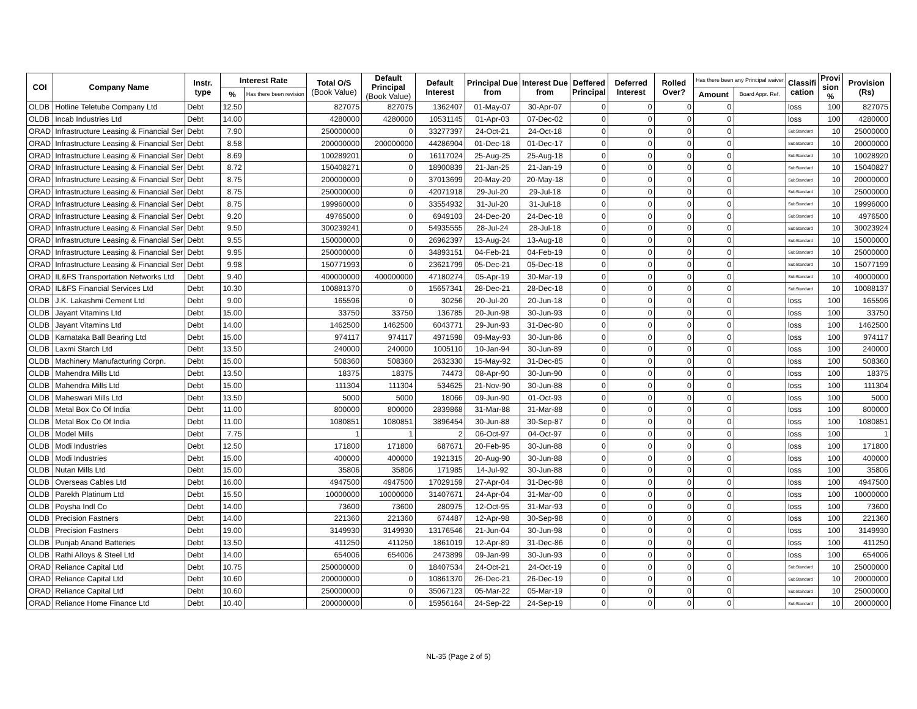| COI | Company Name | Instr. type | Interest Rate | | Total O/S (Book Value) | Default Principal (Book Value) | Default Interest | Principal Due from | Interest Due from | Deffered Principal | Deferred Interest | Rolled Over? | Has there been any Principal waiver | | Classifi cation | Provi sion % | Provision (Rs) |
| --- | --- | --- | --- | --- | --- | --- | --- | --- | --- | --- | --- | --- | --- | --- | --- | --- | --- |
| | | | % | Has there been revision | | | | | | | | | Amount | Board Appr. Ref. | | | |
| OLDB | Hotline Teletube Company Ltd | Debt | 12.50 | | 827075 | 827075 | 1362407 | 01-May-07 | 30-Apr-07 | 0 | 0 | 0 | 0 | | loss | 100 | 827075 |
| OLDB | Incab Industries Ltd | Debt | 14.00 | | 4280000 | 4280000 | 10531145 | 01-Apr-03 | 07-Dec-02 | 0 | 0 | 0 | 0 | | loss | 100 | 4280000 |
| ORAD | Infrastructure Leasing & Financial Ser | Debt | 7.90 | | 250000000 | 0 | 33277397 | 24-Oct-21 | 24-Oct-18 | 0 | 0 | 0 | 0 | | SubStandard | 10 | 25000000 |
| ORAD | Infrastructure Leasing & Financial Ser | Debt | 8.58 | | 200000000 | 200000000 | 44286904 | 01-Dec-18 | 01-Dec-17 | 0 | 0 | 0 | 0 | | SubStandard | 10 | 20000000 |
| ORAD | Infrastructure Leasing & Financial Ser | Debt | 8.69 | | 100289201 | 0 | 16117024 | 25-Aug-25 | 25-Aug-18 | 0 | 0 | 0 | 0 | | SubStandard | 10 | 10028920 |
| ORAD | Infrastructure Leasing & Financial Ser | Debt | 8.72 | | 150408271 | 0 | 18900839 | 21-Jan-25 | 21-Jan-19 | 0 | 0 | 0 | 0 | | SubStandard | 10 | 15040827 |
| ORAD | Infrastructure Leasing & Financial Ser | Debt | 8.75 | | 200000000 | 0 | 37013699 | 20-May-20 | 20-May-18 | 0 | 0 | 0 | 0 | | SubStandard | 10 | 20000000 |
| ORAD | Infrastructure Leasing & Financial Ser | Debt | 8.75 | | 250000000 | 0 | 42071918 | 29-Jul-20 | 29-Jul-18 | 0 | 0 | 0 | 0 | | SubStandard | 10 | 25000000 |
| ORAD | Infrastructure Leasing & Financial Ser | Debt | 8.75 | | 199960000 | 0 | 33554932 | 31-Jul-20 | 31-Jul-18 | 0 | 0 | 0 | 0 | | SubStandard | 10 | 19996000 |
| ORAD | Infrastructure Leasing & Financial Ser | Debt | 9.20 | | 49765000 | 0 | 6949103 | 24-Dec-20 | 24-Dec-18 | 0 | 0 | 0 | 0 | | SubStandard | 10 | 4976500 |
| ORAD | Infrastructure Leasing & Financial Ser | Debt | 9.50 | | 300239241 | 0 | 54935555 | 28-Jul-24 | 28-Jul-18 | 0 | 0 | 0 | 0 | | SubStandard | 10 | 30023924 |
| ORAD | Infrastructure Leasing & Financial Ser | Debt | 9.55 | | 150000000 | 0 | 26962397 | 13-Aug-24 | 13-Aug-18 | 0 | 0 | 0 | 0 | | SubStandard | 10 | 15000000 |
| ORAD | Infrastructure Leasing & Financial Ser | Debt | 9.95 | | 250000000 | 0 | 34893151 | 04-Feb-21 | 04-Feb-19 | 0 | 0 | 0 | 0 | | SubStandard | 10 | 25000000 |
| ORAD | Infrastructure Leasing & Financial Ser | Debt | 9.98 | | 150771993 | 0 | 23621799 | 05-Dec-21 | 05-Dec-18 | 0 | 0 | 0 | 0 | | SubStandard | 10 | 15077199 |
| ORAD | IL&FS Transportation Networks Ltd | Debt | 9.40 | | 400000000 | 400000000 | 47180274 | 05-Apr-19 | 30-Mar-19 | 0 | 0 | 0 | 0 | | SubStandard | 10 | 40000000 |
| ORAD | IL&FS Financial Services Ltd | Debt | 10.30 | | 100881370 | 0 | 15657341 | 28-Dec-21 | 28-Dec-18 | 0 | 0 | 0 | 0 | | SubStandard | 10 | 10088137 |
| OLDB | J.K. Lakashmi Cement Ltd | Debt | 9.00 | | 165596 | 0 | 30256 | 20-Jul-20 | 20-Jun-18 | 0 | 0 | 0 | 0 | | loss | 100 | 165596 |
| OLDB | Jayant Vitamins Ltd | Debt | 15.00 | | 33750 | 33750 | 136785 | 20-Jun-98 | 30-Jun-93 | 0 | 0 | 0 | 0 | | loss | 100 | 33750 |
| OLDB | Jayant Vitamins Ltd | Debt | 14.00 | | 1462500 | 1462500 | 6043771 | 29-Jun-93 | 31-Dec-90 | 0 | 0 | 0 | 0 | | loss | 100 | 1462500 |
| OLDB | Karnataka Ball Bearing Ltd | Debt | 15.00 | | 974117 | 974117 | 4971598 | 09-May-93 | 30-Jun-86 | 0 | 0 | 0 | 0 | | loss | 100 | 974117 |
| OLDB | Laxmi Starch Ltd | Debt | 13.50 | | 240000 | 240000 | 1005110 | 10-Jan-94 | 30-Jun-89 | 0 | 0 | 0 | 0 | | loss | 100 | 240000 |
| OLDB | Machinery Manufacturing Corpn. | Debt | 15.00 | | 508360 | 508360 | 2632330 | 15-May-92 | 31-Dec-85 | 0 | 0 | 0 | 0 | | loss | 100 | 508360 |
| OLDB | Mahendra Mills Ltd | Debt | 13.50 | | 18375 | 18375 | 74473 | 08-Apr-90 | 30-Jun-90 | 0 | 0 | 0 | 0 | | loss | 100 | 18375 |
| OLDB | Mahendra Mills Ltd | Debt | 15.00 | | 111304 | 111304 | 534625 | 21-Nov-90 | 30-Jun-88 | 0 | 0 | 0 | 0 | | loss | 100 | 111304 |
| OLDB | Maheswari Mills Ltd | Debt | 13.50 | | 5000 | 5000 | 18066 | 09-Jun-90 | 01-Oct-93 | 0 | 0 | 0 | 0 | | loss | 100 | 5000 |
| OLDB | Metal Box Co Of India | Debt | 11.00 | | 800000 | 800000 | 2839868 | 31-Mar-88 | 31-Mar-88 | 0 | 0 | 0 | 0 | | loss | 100 | 800000 |
| OLDB | Metal Box Co Of India | Debt | 11.00 | | 1080851 | 1080851 | 3896454 | 30-Jun-88 | 30-Sep-87 | 0 | 0 | 0 | 0 | | loss | 100 | 1080851 |
| OLDB | Model Mills | Debt | 7.75 | | 1 | 1 | 2 | 06-Oct-97 | 04-Oct-97 | 0 | 0 | 0 | 0 | | loss | 100 | 1 |
| OLDB | Modi Industries | Debt | 12.50 | | 171800 | 171800 | 687671 | 20-Feb-95 | 30-Jun-88 | 0 | 0 | 0 | 0 | | loss | 100 | 171800 |
| OLDB | Modi Industries | Debt | 15.00 | | 400000 | 400000 | 1921315 | 20-Aug-90 | 30-Jun-88 | 0 | 0 | 0 | 0 | | loss | 100 | 400000 |
| OLDB | Nutan Mills Ltd | Debt | 15.00 | | 35806 | 35806 | 171985 | 14-Jul-92 | 30-Jun-88 | 0 | 0 | 0 | 0 | | loss | 100 | 35806 |
| OLDB | Overseas Cables Ltd | Debt | 16.00 | | 4947500 | 4947500 | 17029159 | 27-Apr-04 | 31-Dec-98 | 0 | 0 | 0 | 0 | | loss | 100 | 4947500 |
| OLDB | Parekh Platinum Ltd | Debt | 15.50 | | 10000000 | 10000000 | 31407671 | 24-Apr-04 | 31-Mar-00 | 0 | 0 | 0 | 0 | | loss | 100 | 10000000 |
| OLDB | Poysha Indl Co | Debt | 14.00 | | 73600 | 73600 | 280975 | 12-Oct-95 | 31-Mar-93 | 0 | 0 | 0 | 0 | | loss | 100 | 73600 |
| OLDB | Precision Fastners | Debt | 14.00 | | 221360 | 221360 | 674487 | 12-Apr-98 | 30-Sep-98 | 0 | 0 | 0 | 0 | | loss | 100 | 221360 |
| OLDB | Precision Fastners | Debt | 19.00 | | 3149930 | 3149930 | 13176546 | 21-Jun-04 | 30-Jun-98 | 0 | 0 | 0 | 0 | | loss | 100 | 3149930 |
| OLDB | Punjab Anand Batteries | Debt | 13.50 | | 411250 | 411250 | 1861019 | 12-Apr-89 | 31-Dec-86 | 0 | 0 | 0 | 0 | | loss | 100 | 411250 |
| OLDB | Rathi Alloys & Steel Ltd | Debt | 14.00 | | 654006 | 654006 | 2473899 | 09-Jan-99 | 30-Jun-93 | 0 | 0 | 0 | 0 | | loss | 100 | 654006 |
| ORAD | Reliance Capital Ltd | Debt | 10.75 | | 250000000 | 0 | 18407534 | 24-Oct-21 | 24-Oct-19 | 0 | 0 | 0 | 0 | | SubStandard | 10 | 25000000 |
| ORAD | Reliance Capital Ltd | Debt | 10.60 | | 200000000 | 0 | 10861370 | 26-Dec-21 | 26-Dec-19 | 0 | 0 | 0 | 0 | | SubStandard | 10 | 20000000 |
| ORAD | Reliance Capital Ltd | Debt | 10.60 | | 250000000 | 0 | 35067123 | 05-Mar-22 | 05-Mar-19 | 0 | 0 | 0 | 0 | | SubStandard | 10 | 25000000 |
| ORAD | Reliance Home Finance Ltd | Debt | 10.40 | | 200000000 | 0 | 15956164 | 24-Sep-22 | 24-Sep-19 | 0 | 0 | 0 | 0 | | SubStandard | 10 | 20000000 |
NL-35 (Page 2 of 5)